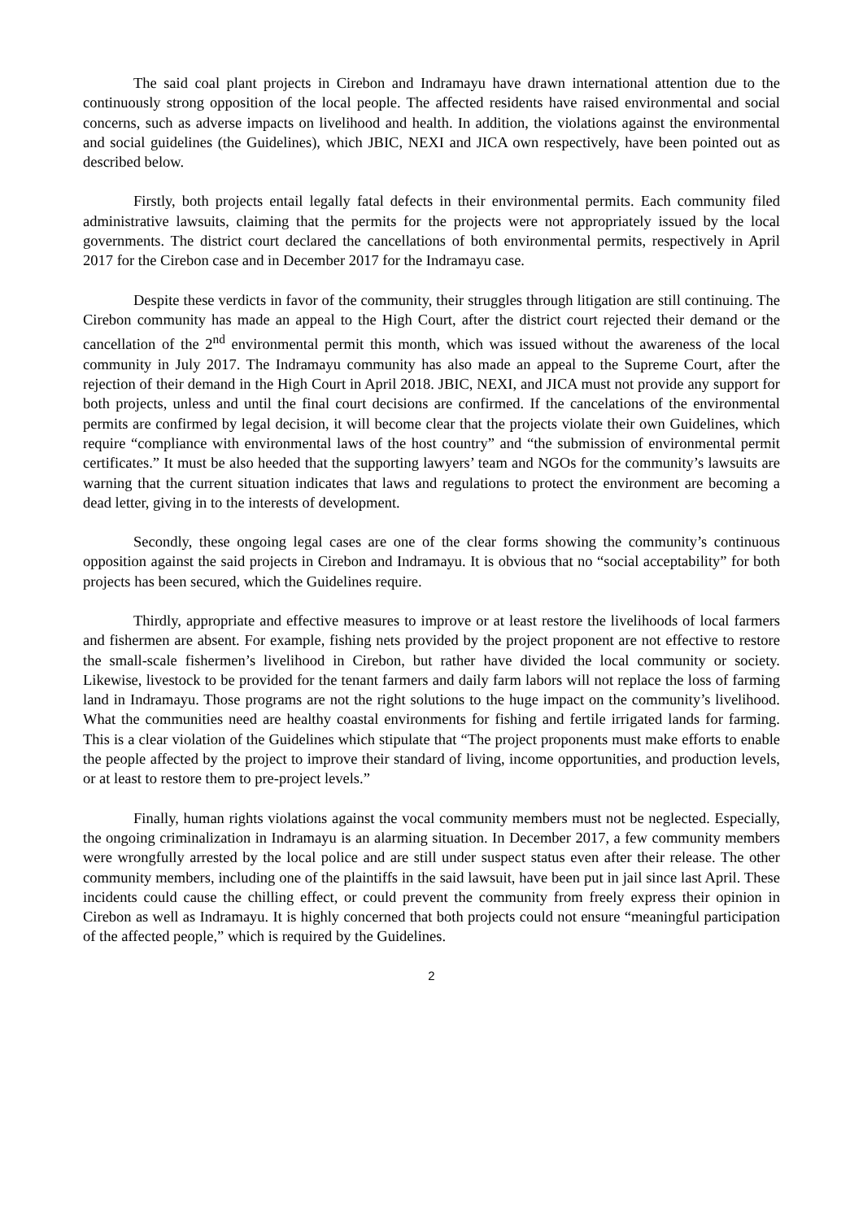The said coal plant projects in Cirebon and Indramayu have drawn international attention due to the continuously strong opposition of the local people. The affected residents have raised environmental and social concerns, such as adverse impacts on livelihood and health. In addition, the violations against the environmental and social guidelines (the Guidelines), which JBIC, NEXI and JICA own respectively, have been pointed out as described below.
Firstly, both projects entail legally fatal defects in their environmental permits. Each community filed administrative lawsuits, claiming that the permits for the projects were not appropriately issued by the local governments. The district court declared the cancellations of both environmental permits, respectively in April 2017 for the Cirebon case and in December 2017 for the Indramayu case.
Despite these verdicts in favor of the community, their struggles through litigation are still continuing. The Cirebon community has made an appeal to the High Court, after the district court rejected their demand or the cancellation of the 2<sup>nd</sup> environmental permit this month, which was issued without the awareness of the local community in July 2017. The Indramayu community has also made an appeal to the Supreme Court, after the rejection of their demand in the High Court in April 2018. JBIC, NEXI, and JICA must not provide any support for both projects, unless and until the final court decisions are confirmed. If the cancelations of the environmental permits are confirmed by legal decision, it will become clear that the projects violate their own Guidelines, which require “compliance with environmental laws of the host country” and “the submission of environmental permit certificates.” It must be also heeded that the supporting lawyers’ team and NGOs for the community’s lawsuits are warning that the current situation indicates that laws and regulations to protect the environment are becoming a dead letter, giving in to the interests of development.
Secondly, these ongoing legal cases are one of the clear forms showing the community’s continuous opposition against the said projects in Cirebon and Indramayu. It is obvious that no “social acceptability” for both projects has been secured, which the Guidelines require.
Thirdly, appropriate and effective measures to improve or at least restore the livelihoods of local farmers and fishermen are absent. For example, fishing nets provided by the project proponent are not effective to restore the small-scale fishermen’s livelihood in Cirebon, but rather have divided the local community or society. Likewise, livestock to be provided for the tenant farmers and daily farm labors will not replace the loss of farming land in Indramayu. Those programs are not the right solutions to the huge impact on the community’s livelihood. What the communities need are healthy coastal environments for fishing and fertile irrigated lands for farming. This is a clear violation of the Guidelines which stipulate that “The project proponents must make efforts to enable the people affected by the project to improve their standard of living, income opportunities, and production levels, or at least to restore them to pre-project levels.”
Finally, human rights violations against the vocal community members must not be neglected. Especially, the ongoing criminalization in Indramayu is an alarming situation. In December 2017, a few community members were wrongfully arrested by the local police and are still under suspect status even after their release. The other community members, including one of the plaintiffs in the said lawsuit, have been put in jail since last April. These incidents could cause the chilling effect, or could prevent the community from freely express their opinion in Cirebon as well as Indramayu. It is highly concerned that both projects could not ensure “meaningful participation of the affected people,” which is required by the Guidelines.
2